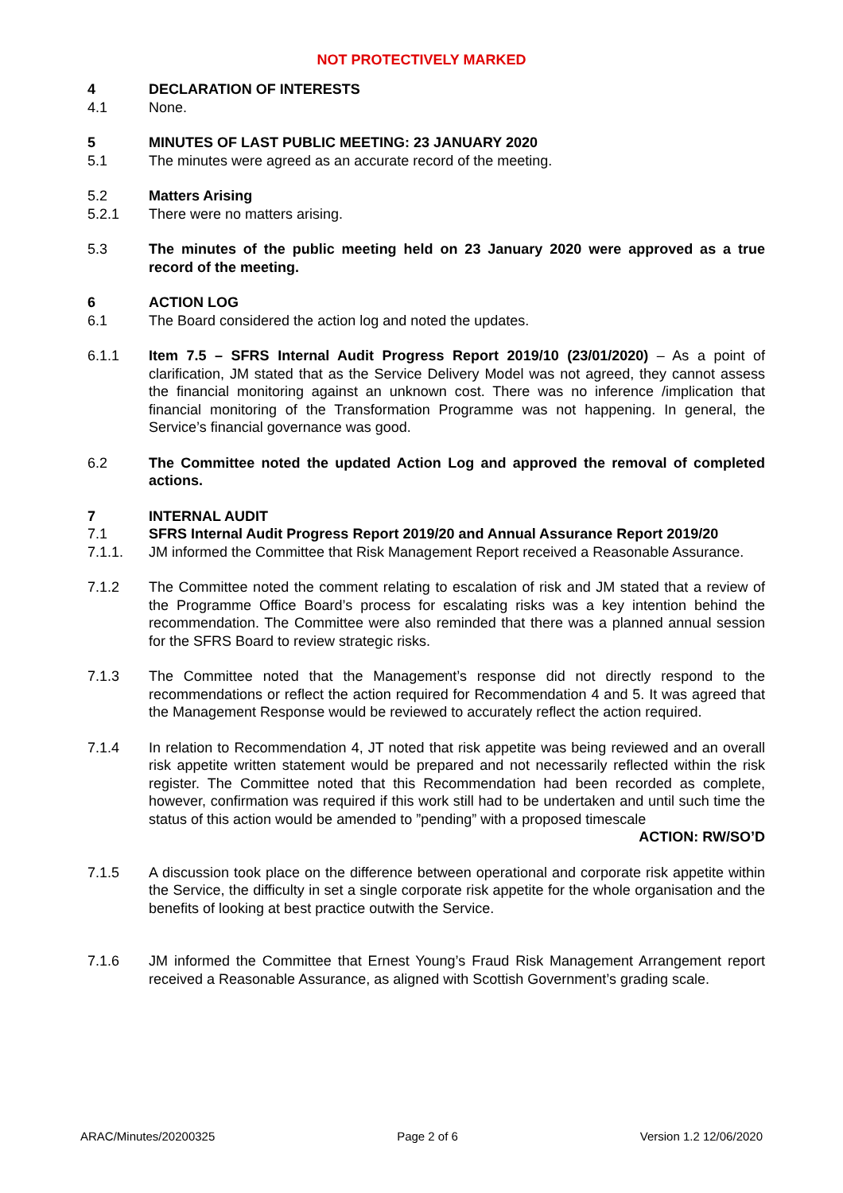NOT PROTECTIVELY MARKED
4 DECLARATION OF INTERESTS
4.1 None.
5 MINUTES OF LAST PUBLIC MEETING: 23 JANUARY 2020
5.1 The minutes were agreed as an accurate record of the meeting.
5.2 Matters Arising
5.2.1 There were no matters arising.
5.3 The minutes of the public meeting held on 23 January 2020 were approved as a true record of the meeting.
6 ACTION LOG
6.1 The Board considered the action log and noted the updates.
6.1.1 Item 7.5 – SFRS Internal Audit Progress Report 2019/10 (23/01/2020) – As a point of clarification, JM stated that as the Service Delivery Model was not agreed, they cannot assess the financial monitoring against an unknown cost. There was no inference /implication that financial monitoring of the Transformation Programme was not happening. In general, the Service’s financial governance was good.
6.2 The Committee noted the updated Action Log and approved the removal of completed actions.
7 INTERNAL AUDIT
7.1 SFRS Internal Audit Progress Report 2019/20 and Annual Assurance Report 2019/20
7.1.1. JM informed the Committee that Risk Management Report received a Reasonable Assurance.
7.1.2 The Committee noted the comment relating to escalation of risk and JM stated that a review of the Programme Office Board’s process for escalating risks was a key intention behind the recommendation. The Committee were also reminded that there was a planned annual session for the SFRS Board to review strategic risks.
7.1.3 The Committee noted that the Management’s response did not directly respond to the recommendations or reflect the action required for Recommendation 4 and 5. It was agreed that the Management Response would be reviewed to accurately reflect the action required.
7.1.4 In relation to Recommendation 4, JT noted that risk appetite was being reviewed and an overall risk appetite written statement would be prepared and not necessarily reflected within the risk register. The Committee noted that this Recommendation had been recorded as complete, however, confirmation was required if this work still had to be undertaken and until such time the status of this action would be amended to ”pending” with a proposed timescale
ACTION: RW/SO’D
7.1.5 A discussion took place on the difference between operational and corporate risk appetite within the Service, the difficulty in set a single corporate risk appetite for the whole organisation and the benefits of looking at best practice outwith the Service.
7.1.6 JM informed the Committee that Ernest Young’s Fraud Risk Management Arrangement report received a Reasonable Assurance, as aligned with Scottish Government’s grading scale.
ARAC/Minutes/20200325 Page 2 of 6 Version 1.2 12/06/2020